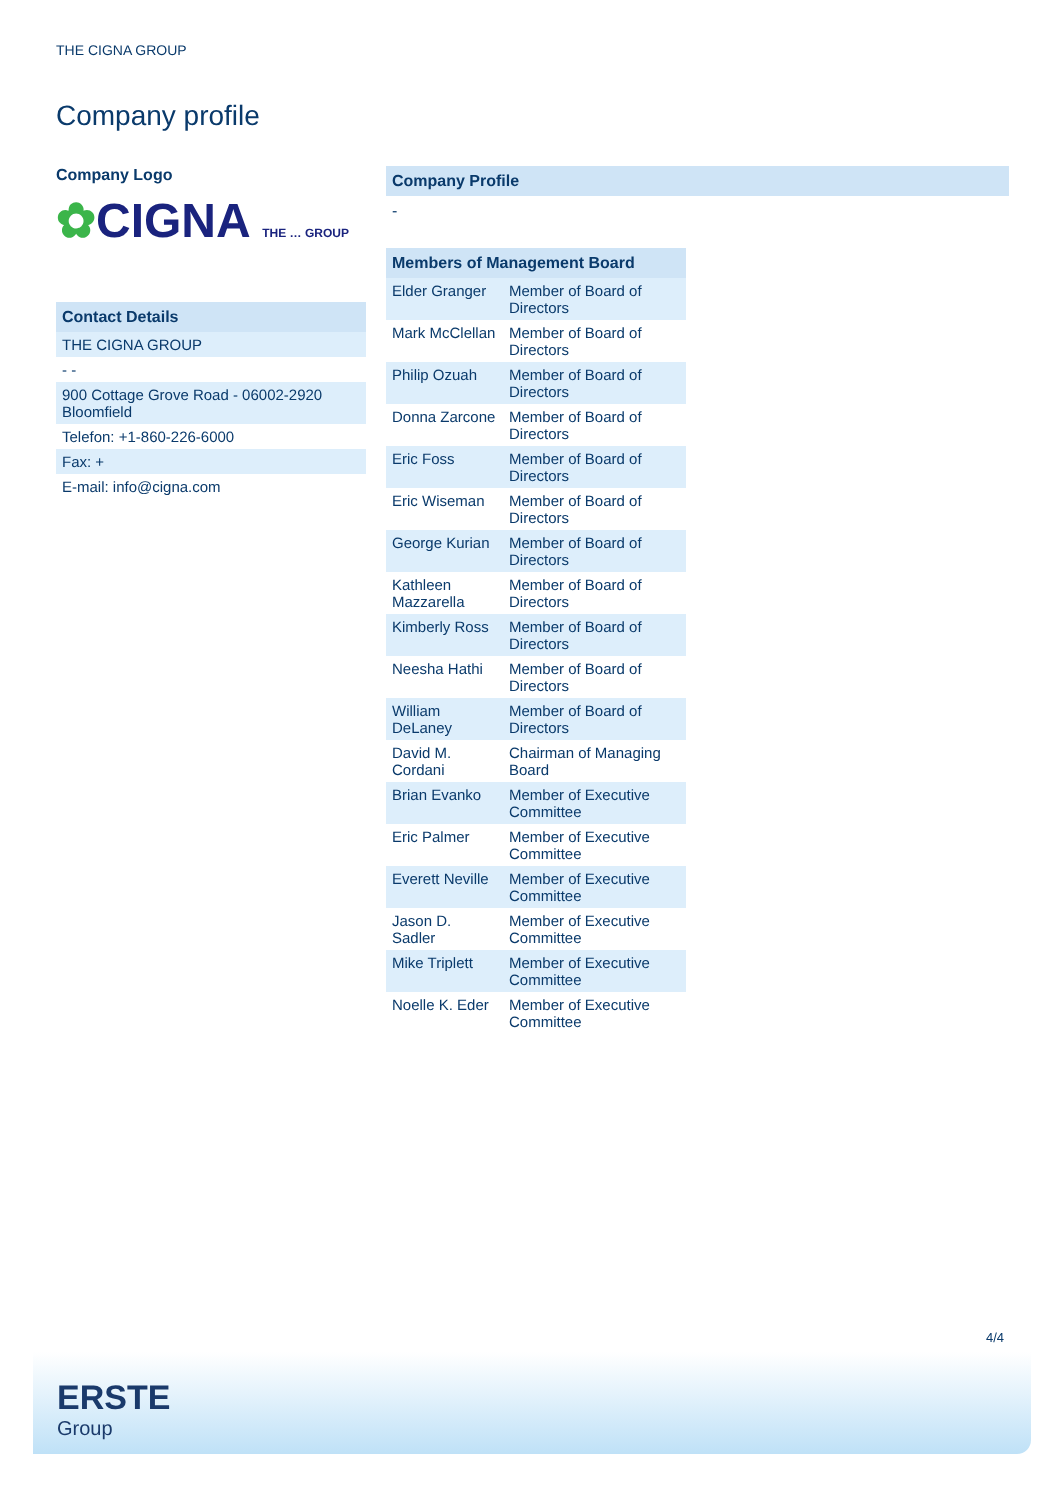THE CIGNA GROUP
Company profile
Company Logo
✿CIGNA THE … GROUP
| Contact Details |
| THE CIGNA GROUP |
| - - |
| 900 Cottage Grove Road - 06002-2920 Bloomfield |
| Telefon: +1-860-226-6000 |
| Fax: + |
| E-mail: info@cigna.com |
Company Profile
-
| Members of Management Board | |
| --- | --- |
| Elder Granger | Member of Board of Directors |
| Mark McClellan | Member of Board of Directors |
| Philip Ozuah | Member of Board of Directors |
| Donna Zarcone | Member of Board of Directors |
| Eric Foss | Member of Board of Directors |
| Eric Wiseman | Member of Board of Directors |
| George Kurian | Member of Board of Directors |
| Kathleen Mazzarella | Member of Board of Directors |
| Kimberly Ross | Member of Board of Directors |
| Neesha Hathi | Member of Board of Directors |
| William DeLaney | Member of Board of Directors |
| David M. Cordani | Chairman of Managing Board |
| Brian Evanko | Member of Executive Committee |
| Eric Palmer | Member of Executive Committee |
| Everett Neville | Member of Executive Committee |
| Jason D. Sadler | Member of Executive Committee |
| Mike Triplett | Member of Executive Committee |
| Noelle K. Eder | Member of Executive Committee |
4/4
ERSTE
Group